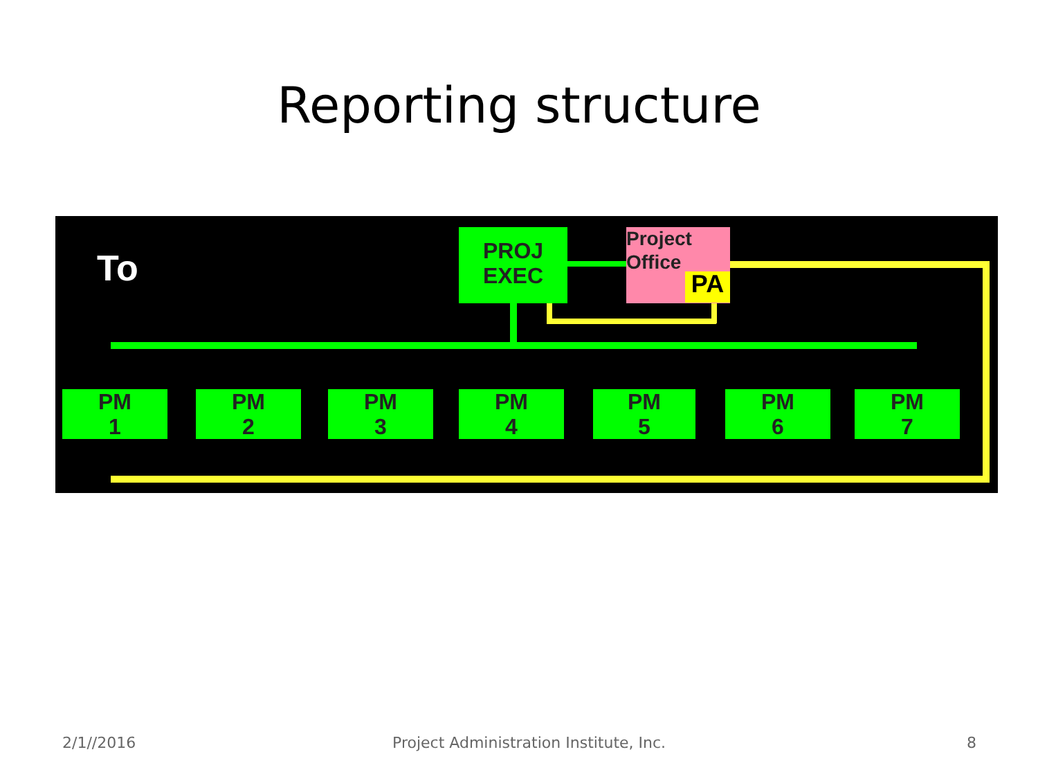Reporting structure
To
PROJ
EXEC
Project
Office
PA
PM
1
PM
2
PM
3
PM
4
PM
5
PM
6
PM
7
2/1//2016
Project Administration Institute, Inc.
8